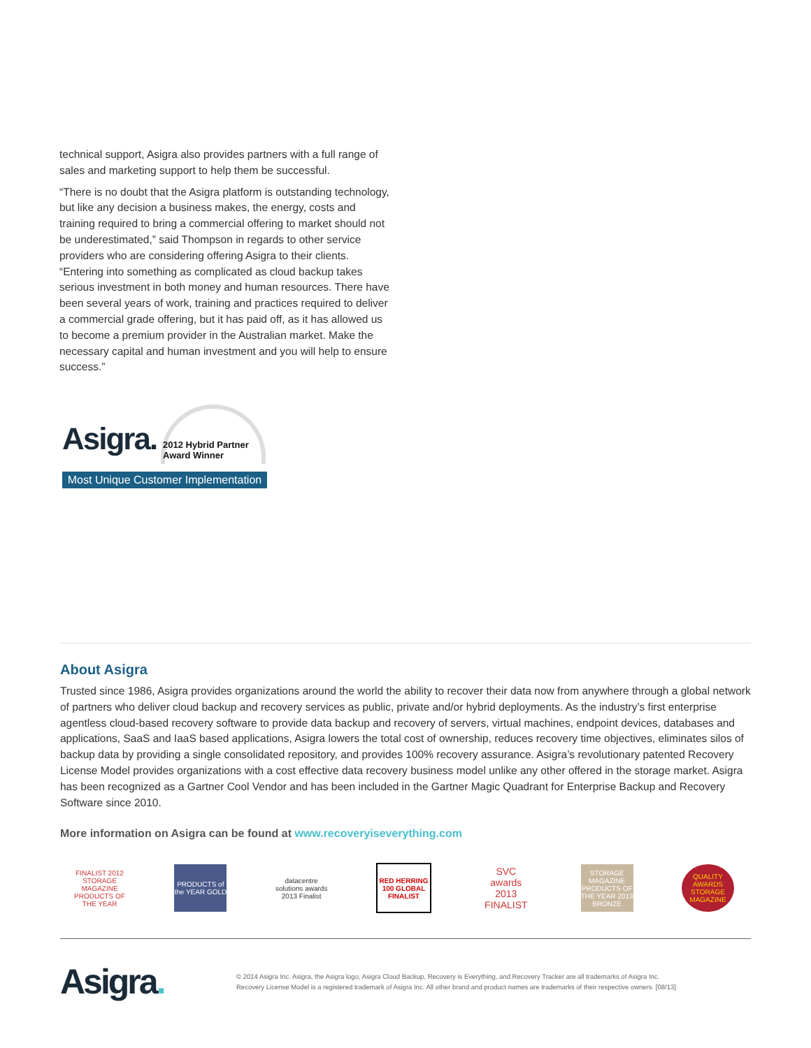technical support, Asigra also provides partners with a full range of sales and marketing support to help them be successful.
“There is no doubt that the Asigra platform is outstanding technology, but like any decision a business makes, the energy, costs and training required to bring a commercial offering to market should not be underestimated,” said Thompson in regards to other service providers who are considering offering Asigra to their clients. “Entering into something as complicated as cloud backup takes serious investment in both money and human resources. There have been several years of work, training and practices required to deliver a commercial grade offering, but it has paid off, as it has allowed us to become a premium provider in the Australian market. Make the necessary capital and human investment and you will help to ensure success.”
Asigra.
2012 Hybrid Partner
Award Winner
Most Unique Customer Implementation
About Asigra
Trusted since 1986, Asigra provides organizations around the world the ability to recover their data now from anywhere through a global network of partners who deliver cloud backup and recovery services as public, private and/or hybrid deployments. As the industry’s first enterprise agentless cloud-based recovery software to provide data backup and recovery of servers, virtual machines, endpoint devices, databases and applications, SaaS and IaaS based applications, Asigra lowers the total cost of ownership, reduces recovery time objectives, eliminates silos of backup data by providing a single consolidated repository, and provides 100% recovery assurance. Asigra’s revolutionary patented Recovery License Model provides organizations with a cost effective data recovery business model unlike any other offered in the storage market. Asigra has been recognized as a Gartner Cool Vendor and has been included in the Gartner Magic Quadrant for Enterprise Backup and Recovery Software since 2010.
More information on Asigra can be found at www.recoveryiseverything.com
FINALIST 2012 STORAGE MAGAZINE PRODUCTS OF THE YEAR
PRODUCTS of the YEAR GOLD
datacentre solutions awards 2013 Finalist
RED HERRING 100 GLOBAL FINALIST
SVC awards 2013 FINALIST
STORAGE MAGAZINE PRODUCTS OF THE YEAR 2013 BRONZE
QUALITY AWARDS STORAGE MAGAZINE
Asigra.
© 2014 Asigra Inc. Asigra, the Asigra logo, Asigra Cloud Backup, Recovery is Everything, and Recovery Tracker are all trademarks of Asigra Inc.
Recovery License Model is a registered trademark of Asigra Inc. All other brand and product names are trademarks of their respective owners. [08/13]